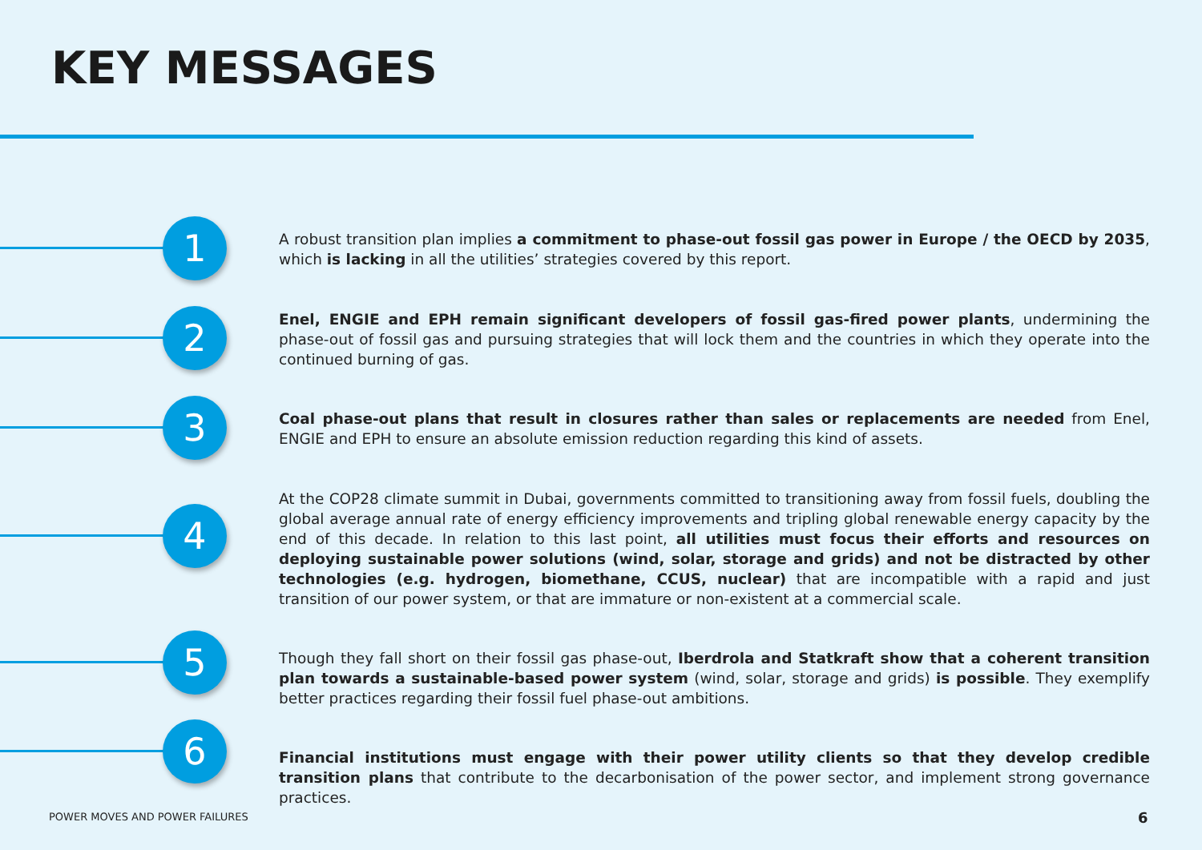KEY MESSAGES
1
A robust transition plan implies a commitment to phase-out fossil gas power in Europe / the OECD by 2035, which is lacking in all the utilities’ strategies covered by this report.
2
Enel, ENGIE and EPH remain significant developers of fossil gas-fired power plants, undermining the phase-out of fossil gas and pursuing strategies that will lock them and the countries in which they operate into the continued burning of gas.
3
Coal phase-out plans that result in closures rather than sales or replacements are needed from Enel, ENGIE and EPH to ensure an absolute emission reduction regarding this kind of assets.
4
At the COP28 climate summit in Dubai, governments committed to transitioning away from fossil fuels, doubling the global average annual rate of energy efficiency improvements and tripling global renewable energy capacity by the end of this decade. In relation to this last point, all utilities must focus their efforts and resources on deploying sustainable power solutions (wind, solar, storage and grids) and not be distracted by other technologies (e.g. hydrogen, biomethane, CCUS, nuclear) that are incompatible with a rapid and just transition of our power system, or that are immature or non-existent at a commercial scale.
5
Though they fall short on their fossil gas phase-out, Iberdrola and Statkraft show that a coherent transition plan towards a sustainable-based power system (wind, solar, storage and grids) is possible. They exemplify better practices regarding their fossil fuel phase-out ambitions.
6
Financial institutions must engage with their power utility clients so that they develop credible transition plans that contribute to the decarbonisation of the power sector, and implement strong governance practices.
POWER MOVES AND POWER FAILURES 6